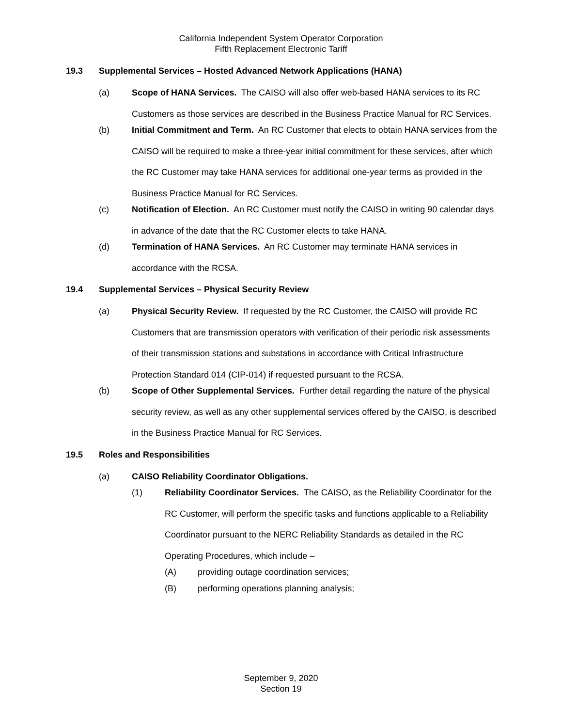California Independent System Operator Corporation
Fifth Replacement Electronic Tariff
19.3 Supplemental Services – Hosted Advanced Network Applications (HANA)
(a) Scope of HANA Services. The CAISO will also offer web-based HANA services to its RC Customers as those services are described in the Business Practice Manual for RC Services.
(b) Initial Commitment and Term. An RC Customer that elects to obtain HANA services from the CAISO will be required to make a three-year initial commitment for these services, after which the RC Customer may take HANA services for additional one-year terms as provided in the Business Practice Manual for RC Services.
(c) Notification of Election. An RC Customer must notify the CAISO in writing 90 calendar days in advance of the date that the RC Customer elects to take HANA.
(d) Termination of HANA Services. An RC Customer may terminate HANA services in accordance with the RCSA.
19.4 Supplemental Services – Physical Security Review
(a) Physical Security Review. If requested by the RC Customer, the CAISO will provide RC Customers that are transmission operators with verification of their periodic risk assessments of their transmission stations and substations in accordance with Critical Infrastructure Protection Standard 014 (CIP-014) if requested pursuant to the RCSA.
(b) Scope of Other Supplemental Services. Further detail regarding the nature of the physical security review, as well as any other supplemental services offered by the CAISO, is described in the Business Practice Manual for RC Services.
19.5 Roles and Responsibilities
(a) CAISO Reliability Coordinator Obligations.
(1) Reliability Coordinator Services. The CAISO, as the Reliability Coordinator for the RC Customer, will perform the specific tasks and functions applicable to a Reliability Coordinator pursuant to the NERC Reliability Standards as detailed in the RC Operating Procedures, which include –
(A) providing outage coordination services;
(B) performing operations planning analysis;
September 9, 2020
Section 19